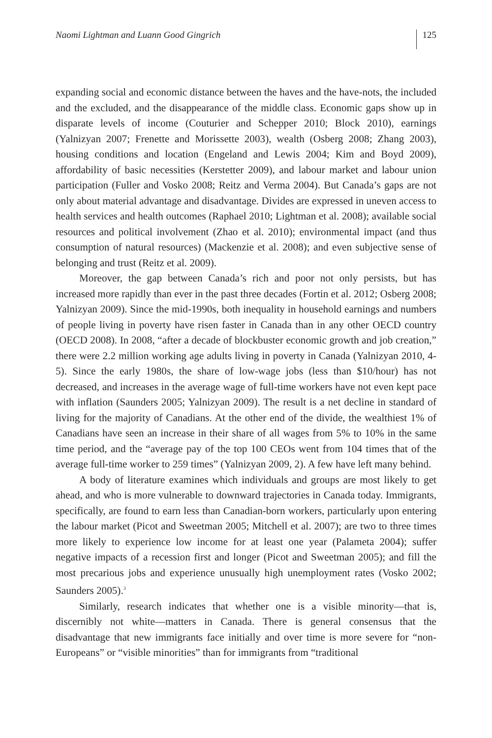Naomi Lightman and Luann Good Gingrich 125
expanding social and economic distance between the haves and the have-nots, the included and the excluded, and the disappearance of the middle class. Economic gaps show up in disparate levels of income (Couturier and Schepper 2010; Block 2010), earnings (Yalnizyan 2007; Frenette and Morissette 2003), wealth (Osberg 2008; Zhang 2003), housing conditions and location (Engeland and Lewis 2004; Kim and Boyd 2009), affordability of basic necessities (Kerstetter 2009), and labour market and labour union participation (Fuller and Vosko 2008; Reitz and Verma 2004). But Canada’s gaps are not only about material advantage and disadvantage. Divides are expressed in uneven access to health services and health outcomes (Raphael 2010; Lightman et al. 2008); available social resources and political involvement (Zhao et al. 2010); environmental impact (and thus consumption of natural resources) (Mackenzie et al. 2008); and even subjective sense of belonging and trust (Reitz et al. 2009).
Moreover, the gap between Canada’s rich and poor not only persists, but has increased more rapidly than ever in the past three decades (Fortin et al. 2012; Osberg 2008; Yalnizyan 2009). Since the mid-1990s, both inequality in household earnings and numbers of people living in poverty have risen faster in Canada than in any other OECD country (OECD 2008). In 2008, “after a decade of blockbuster economic growth and job creation,” there were 2.2 million working age adults living in poverty in Canada (Yalnizyan 2010, 4-5). Since the early 1980s, the share of low-wage jobs (less than $10/hour) has not decreased, and increases in the average wage of full-time workers have not even kept pace with inflation (Saunders 2005; Yalnizyan 2009). The result is a net decline in standard of living for the majority of Canadians. At the other end of the divide, the wealthiest 1% of Canadians have seen an increase in their share of all wages from 5% to 10% in the same time period, and the “average pay of the top 100 CEOs went from 104 times that of the average full-time worker to 259 times” (Yalnizyan 2009, 2). A few have left many behind.
A body of literature examines which individuals and groups are most likely to get ahead, and who is more vulnerable to downward trajectories in Canada today. Immigrants, specifically, are found to earn less than Canadian-born workers, particularly upon entering the labour market (Picot and Sweetman 2005; Mitchell et al. 2007); are two to three times more likely to experience low income for at least one year (Palameta 2004); suffer negative impacts of a recession first and longer (Picot and Sweetman 2005); and fill the most precarious jobs and experience unusually high unemployment rates (Vosko 2002; Saunders 2005).<sup>3</sup>
Similarly, research indicates that whether one is a visible minority—that is, discernibly not white—matters in Canada. There is general consensus that the disadvantage that new immigrants face initially and over time is more severe for “non-Europeans” or “visible minorities” than for immigrants from “traditional